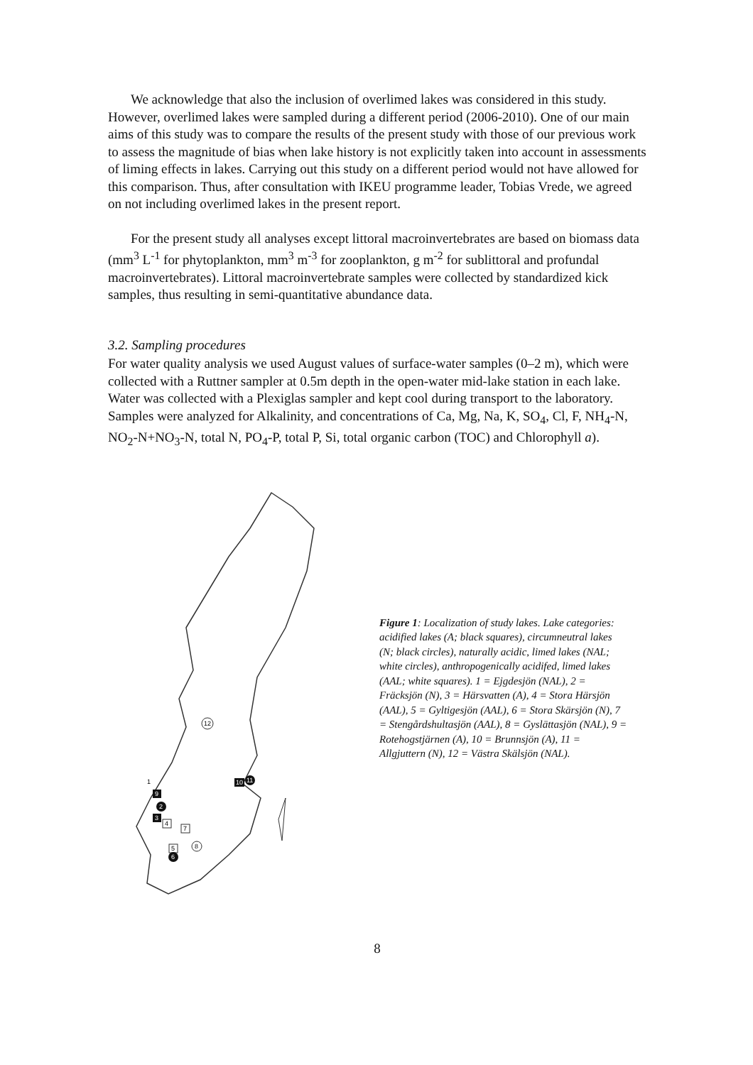We acknowledge that also the inclusion of overlimed lakes was considered in this study. However, overlimed lakes were sampled during a different period (2006-2010). One of our main aims of this study was to compare the results of the present study with those of our previous work to assess the magnitude of bias when lake history is not explicitly taken into account in assessments of liming effects in lakes. Carrying out this study on a different period would not have allowed for this comparison. Thus, after consultation with IKEU programme leader, Tobias Vrede, we agreed on not including overlimed lakes in the present report.
For the present study all analyses except littoral macroinvertebrates are based on biomass data (mm<sup>3</sup> L<sup>-1</sup> for phytoplankton, mm<sup>3</sup> m<sup>-3</sup> for zooplankton, g m<sup>-2</sup> for sublittoral and profundal macroinvertebrates). Littoral macroinvertebrate samples were collected by standardized kick samples, thus resulting in semi-quantitative abundance data.
3.2. Sampling procedures
For water quality analysis we used August values of surface-water samples (0–2 m), which were collected with a Ruttner sampler at 0.5m depth in the open-water mid-lake station in each lake. Water was collected with a Plexiglas sampler and kept cool during transport to the laboratory. Samples were analyzed for Alkalinity, and concentrations of Ca, Mg, Na, K, SO<sub>4</sub>, Cl, F, NH<sub>4</sub>-N, NO<sub>2</sub>-N+NO<sub>3</sub>-N, total N, PO<sub>4</sub>-P, total P, Si, total organic carbon (TOC) and Chlorophyll a).
12
9
1
2
3
4
7
5
8
6
10
11
Figure 1: Localization of study lakes. Lake categories: acidified lakes (A; black squares), circumneutral lakes (N; black circles), naturally acidic, limed lakes (NAL; white circles), anthropogenically acidifed, limed lakes (AAL; white squares). 1 = Ejgdesjön (NAL), 2 = Fräcksjön (N), 3 = Härsvatten (A), 4 = Stora Härsjön (AAL), 5 = Gyltigesjön (AAL), 6 = Stora Skärsjön (N), 7 = Stengårdshultasjön (AAL), 8 = Gyslättasjön (NAL), 9 = Rotehogstjärnen (A), 10 = Brunnsjön (A), 11 = Allgjuttern (N), 12 = Västra Skälsjön (NAL).
8